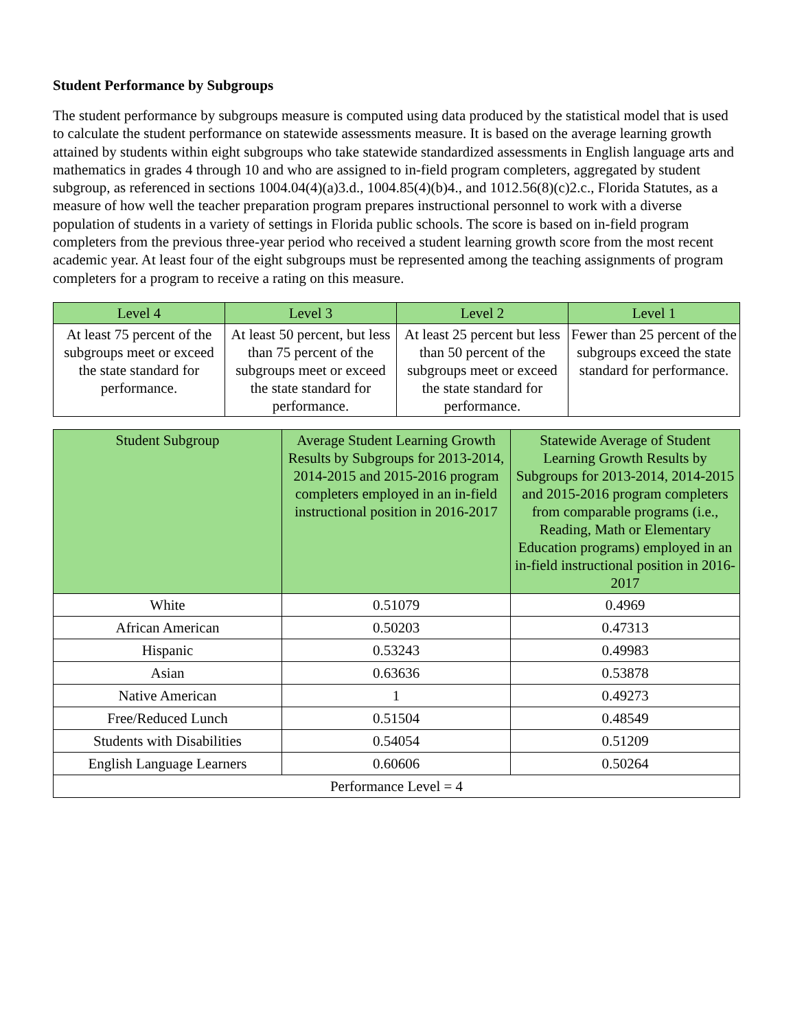Student Performance by Subgroups
The student performance by subgroups measure is computed using data produced by the statistical model that is used to calculate the student performance on statewide assessments measure. It is based on the average learning growth attained by students within eight subgroups who take statewide standardized assessments in English language arts and mathematics in grades 4 through 10 and who are assigned to in-field program completers, aggregated by student subgroup, as referenced in sections 1004.04(4)(a)3.d., 1004.85(4)(b)4., and 1012.56(8)(c)2.c., Florida Statutes, as a measure of how well the teacher preparation program prepares instructional personnel to work with a diverse population of students in a variety of settings in Florida public schools. The score is based on in-field program completers from the previous three-year period who received a student learning growth score from the most recent academic year. At least four of the eight subgroups must be represented among the teaching assignments of program completers for a program to receive a rating on this measure.
| Level 4 | Level 3 | Level 2 | Level 1 |
| --- | --- | --- | --- |
| At least 75 percent of the subgroups meet or exceed the state standard for performance. | At least 50 percent, but less than 75 percent of the subgroups meet or exceed the state standard for performance. | At least 25 percent but less than 50 percent of the subgroups meet or exceed the state standard for performance. | Fewer than 25 percent of the subgroups exceed the state standard for performance. |
| Student Subgroup | Average Student Learning Growth Results by Subgroups for 2013-2014, 2014-2015 and 2015-2016 program completers employed in an in-field instructional position in 2016-2017 | Statewide Average of Student Learning Growth Results by Subgroups for 2013-2014, 2014-2015 and 2015-2016 program completers from comparable programs (i.e., Reading, Math or Elementary Education programs) employed in an in-field instructional position in 2016-2017 |
| --- | --- | --- |
| White | 0.51079 | 0.4969 |
| African American | 0.50203 | 0.47313 |
| Hispanic | 0.53243 | 0.49983 |
| Asian | 0.63636 | 0.53878 |
| Native American | 1 | 0.49273 |
| Free/Reduced Lunch | 0.51504 | 0.48549 |
| Students with Disabilities | 0.54054 | 0.51209 |
| English Language Learners | 0.60606 | 0.50264 |
| Performance Level = 4 | | |